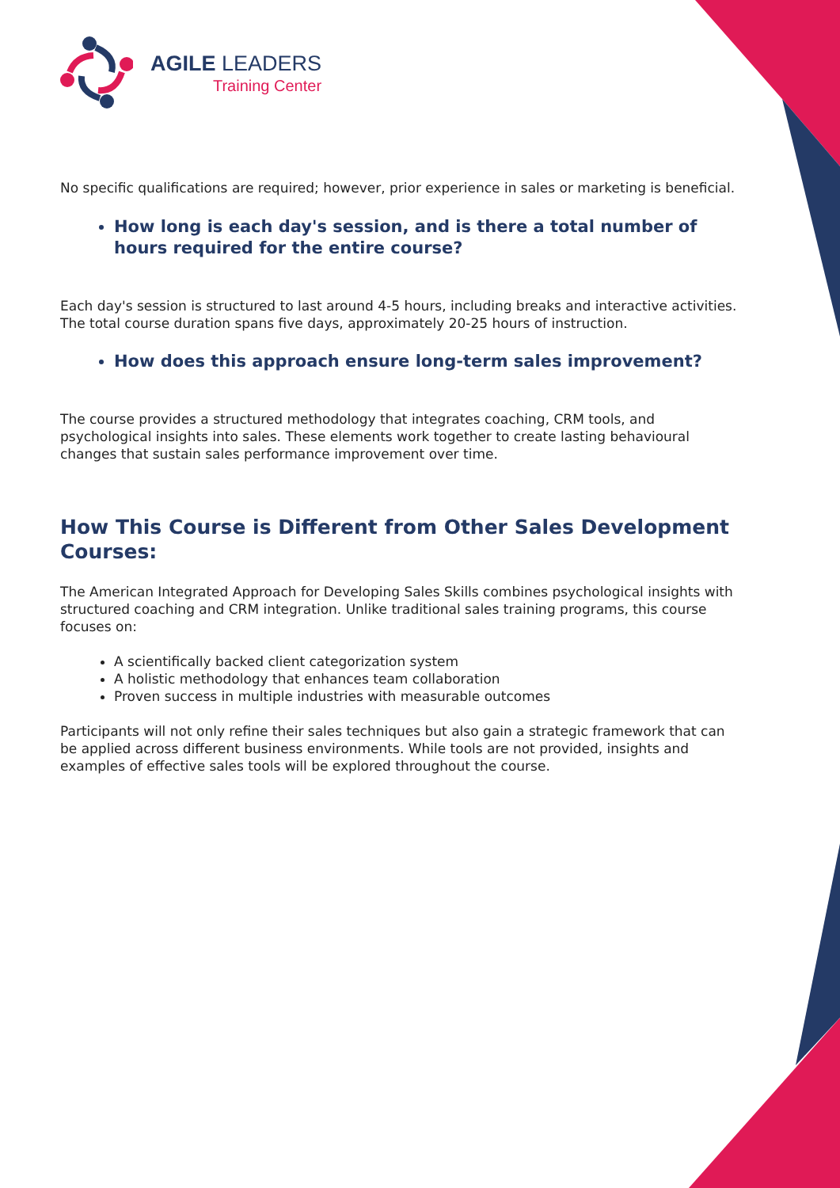AGILE LEADERS
Training Center
No specific qualifications are required; however, prior experience in sales or marketing is beneficial.
How long is each day's session, and is there a total number of hours required for the entire course?
Each day's session is structured to last around 4-5 hours, including breaks and interactive activities. The total course duration spans five days, approximately 20-25 hours of instruction.
How does this approach ensure long-term sales improvement?
The course provides a structured methodology that integrates coaching, CRM tools, and psychological insights into sales. These elements work together to create lasting behavioural changes that sustain sales performance improvement over time.
How This Course is Different from Other Sales Development Courses:
The American Integrated Approach for Developing Sales Skills combines psychological insights with structured coaching and CRM integration. Unlike traditional sales training programs, this course focuses on:
A scientifically backed client categorization system
A holistic methodology that enhances team collaboration
Proven success in multiple industries with measurable outcomes
Participants will not only refine their sales techniques but also gain a strategic framework that can be applied across different business environments. While tools are not provided, insights and examples of effective sales tools will be explored throughout the course.